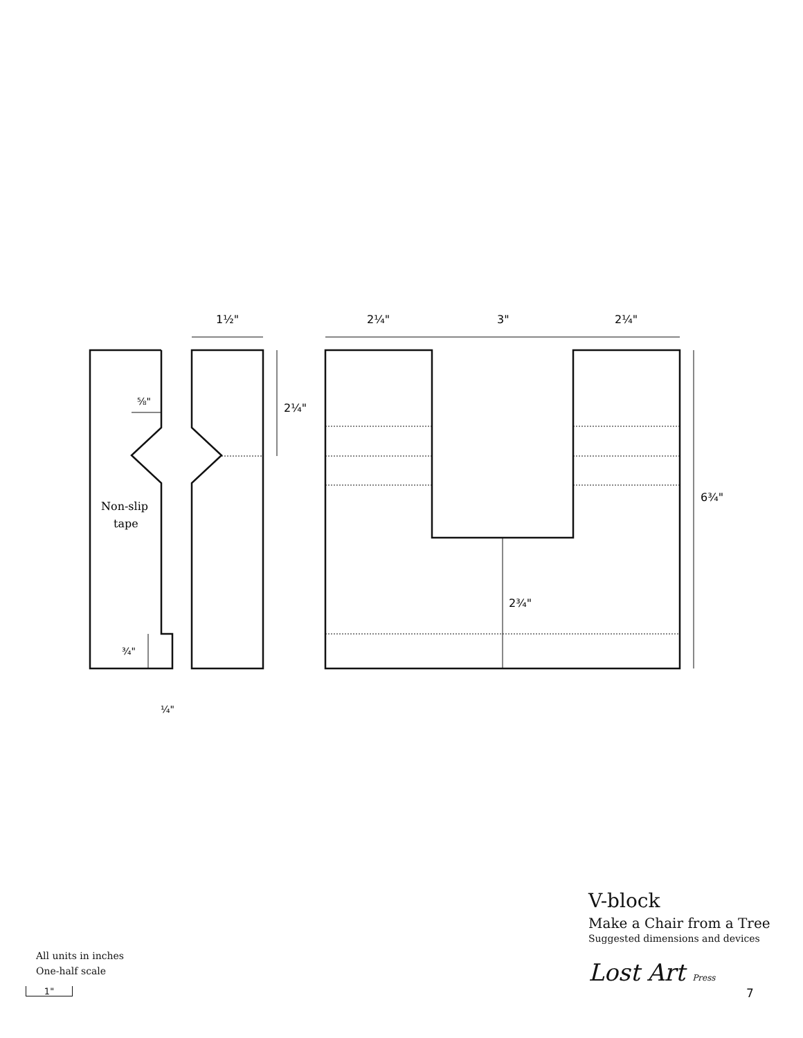1½"
2¼"
3"
2¼"
2¼"
6¾"
2¾"
⅝"
¾"
¼"
Non-slip
tape
V-block
Make a Chair from a Tree
Suggested dimensions and devices
Lost Art Press
7
All units in inches
One-half scale
1"